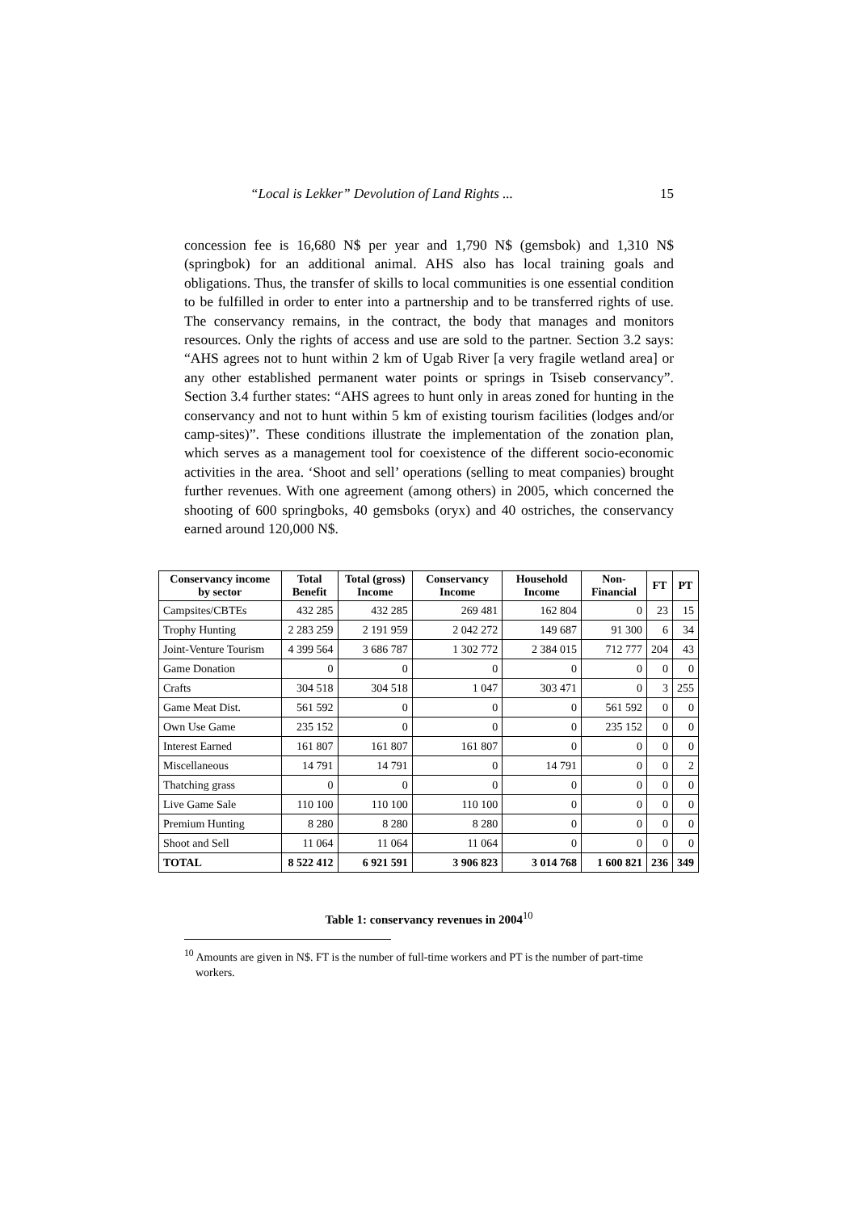“Local is Lekker” Devolution of Land Rights ... 15
concession fee is 16,680 N$ per year and 1,790 N$ (gemsbok) and 1,310 N$ (springbok) for an additional animal. AHS also has local training goals and obligations. Thus, the transfer of skills to local communities is one essential condition to be fulfilled in order to enter into a partnership and to be transferred rights of use. The conservancy remains, in the contract, the body that manages and monitors resources. Only the rights of access and use are sold to the partner. Section 3.2 says: “AHS agrees not to hunt within 2 km of Ugab River [a very fragile wetland area] or any other established permanent water points or springs in Tsiseb conservancy”. Section 3.4 further states: “AHS agrees to hunt only in areas zoned for hunting in the conservancy and not to hunt within 5 km of existing tourism facilities (lodges and/or camp-sites)”. These conditions illustrate the implementation of the zonation plan, which serves as a management tool for coexistence of the different socio-economic activities in the area. ‘Shoot and sell’ operations (selling to meat companies) brought further revenues. With one agreement (among others) in 2005, which concerned the shooting of 600 springboks, 40 gemsboks (oryx) and 40 ostriches, the conservancy earned around 120,000 N$.
| Conservancy income by sector | Total Benefit | Total (gross) Income | Conservancy Income | Household Income | Non-Financial | FT | PT |
| --- | --- | --- | --- | --- | --- | --- | --- |
| Campsites/CBTEs | 432 285 | 432 285 | 269 481 | 162 804 | 0 | 23 | 15 |
| Trophy Hunting | 2 283 259 | 2 191 959 | 2 042 272 | 149 687 | 91 300 | 6 | 34 |
| Joint-Venture Tourism | 4 399 564 | 3 686 787 | 1 302 772 | 2 384 015 | 712 777 | 204 | 43 |
| Game Donation | 0 | 0 | 0 | 0 | 0 | 0 | 0 |
| Crafts | 304 518 | 304 518 | 1 047 | 303 471 | 0 | 3 | 255 |
| Game Meat Dist. | 561 592 | 0 | 0 | 0 | 561 592 | 0 | 0 |
| Own Use Game | 235 152 | 0 | 0 | 0 | 235 152 | 0 | 0 |
| Interest Earned | 161 807 | 161 807 | 161 807 | 0 | 0 | 0 | 0 |
| Miscellaneous | 14 791 | 14 791 | 0 | 14 791 | 0 | 0 | 2 |
| Thatching grass | 0 | 0 | 0 | 0 | 0 | 0 | 0 |
| Live Game Sale | 110 100 | 110 100 | 110 100 | 0 | 0 | 0 | 0 |
| Premium Hunting | 8 280 | 8 280 | 8 280 | 0 | 0 | 0 | 0 |
| Shoot and Sell | 11 064 | 11 064 | 11 064 | 0 | 0 | 0 | 0 |
| TOTAL | 8 522 412 | 6 921 591 | 3 906 823 | 3 014 768 | 1 600 821 | 236 | 349 |
Table 1: conservancy revenues in 2004<sup>10</sup>
<sup>10</sup> Amounts are given in N$. FT is the number of full-time workers and PT is the number of part-time workers.